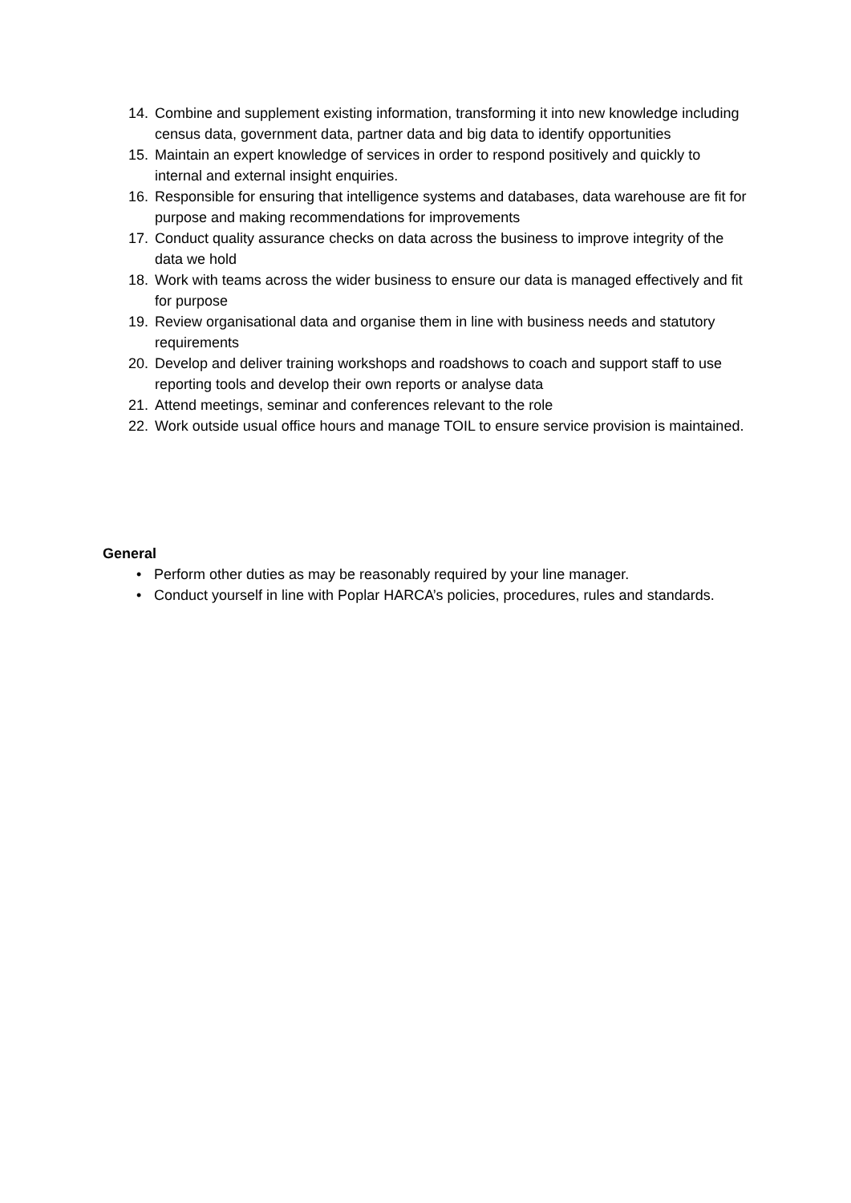14. Combine and supplement existing information, transforming it into new knowledge including census data, government data, partner data and big data to identify opportunities
15. Maintain an expert knowledge of services in order to respond positively and quickly to internal and external insight enquiries.
16. Responsible for ensuring that intelligence systems and databases, data warehouse are fit for purpose and making recommendations for improvements
17. Conduct quality assurance checks on data across the business to improve integrity of the data we hold
18. Work with teams across the wider business to ensure our data is managed effectively and fit for purpose
19. Review organisational data and organise them in line with business needs and statutory requirements
20. Develop and deliver training workshops and roadshows to coach and support staff to use reporting tools and develop their own reports or analyse data
21. Attend meetings, seminar and conferences relevant to the role
22. Work outside usual office hours and manage TOIL to ensure service provision is maintained.
General
• Perform other duties as may be reasonably required by your line manager.
• Conduct yourself in line with Poplar HARCA’s policies, procedures, rules and standards.